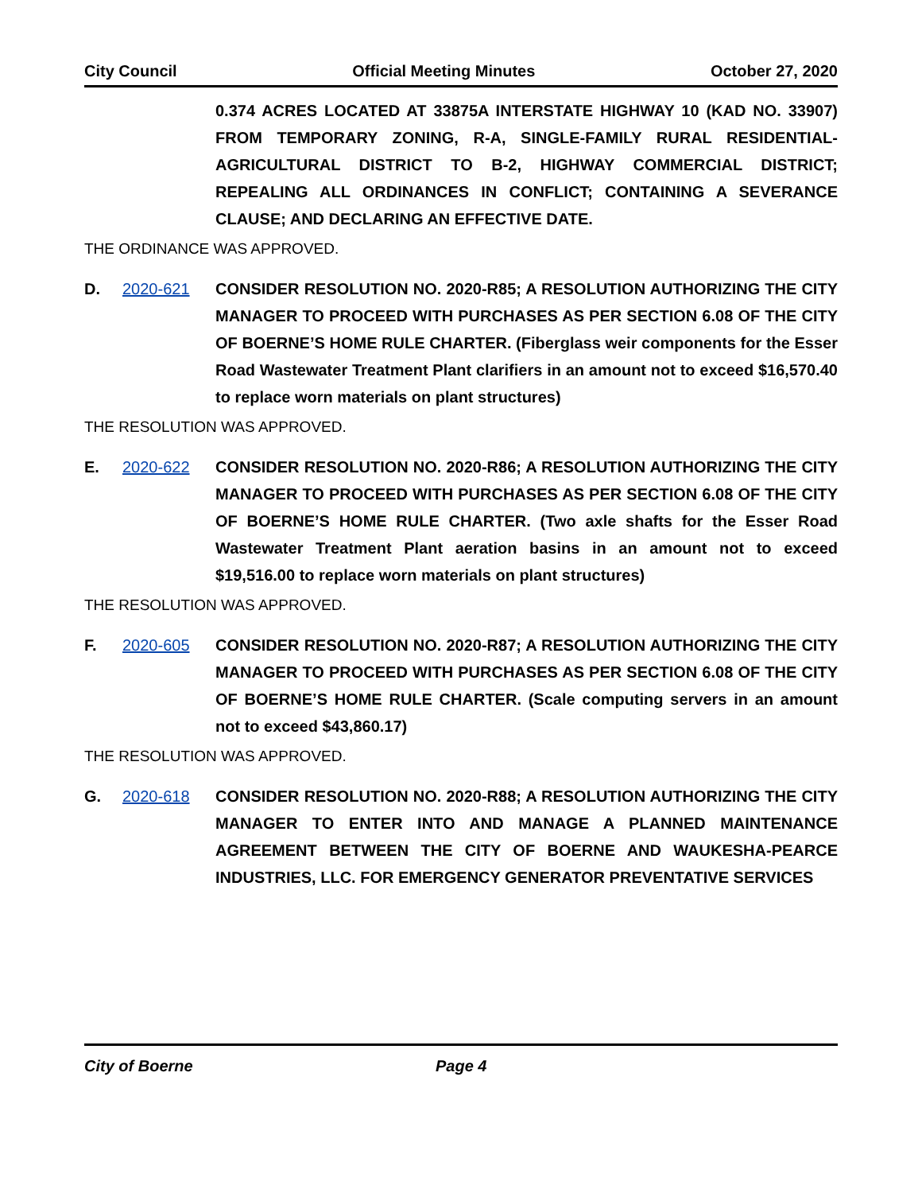City Council Official Meeting Minutes October 27, 2020
0.374 ACRES LOCATED AT 33875A INTERSTATE HIGHWAY 10 (KAD NO. 33907) FROM TEMPORARY ZONING, R-A, SINGLE-FAMILY RURAL RESIDENTIAL-AGRICULTURAL DISTRICT TO B-2, HIGHWAY COMMERCIAL DISTRICT; REPEALING ALL ORDINANCES IN CONFLICT; CONTAINING A SEVERANCE CLAUSE; AND DECLARING AN EFFECTIVE DATE.
THE ORDINANCE WAS APPROVED.
D. 2020-621 CONSIDER RESOLUTION NO. 2020-R85; A RESOLUTION AUTHORIZING THE CITY MANAGER TO PROCEED WITH PURCHASES AS PER SECTION 6.08 OF THE CITY OF BOERNE’S HOME RULE CHARTER. (Fiberglass weir components for the Esser Road Wastewater Treatment Plant clarifiers in an amount not to exceed $16,570.40 to replace worn materials on plant structures)
THE RESOLUTION WAS APPROVED.
E. 2020-622 CONSIDER RESOLUTION NO. 2020-R86; A RESOLUTION AUTHORIZING THE CITY MANAGER TO PROCEED WITH PURCHASES AS PER SECTION 6.08 OF THE CITY OF BOERNE’S HOME RULE CHARTER. (Two axle shafts for the Esser Road Wastewater Treatment Plant aeration basins in an amount not to exceed $19,516.00 to replace worn materials on plant structures)
THE RESOLUTION WAS APPROVED.
F. 2020-605 CONSIDER RESOLUTION NO. 2020-R87; A RESOLUTION AUTHORIZING THE CITY MANAGER TO PROCEED WITH PURCHASES AS PER SECTION 6.08 OF THE CITY OF BOERNE’S HOME RULE CHARTER. (Scale computing servers in an amount not to exceed $43,860.17)
THE RESOLUTION WAS APPROVED.
G. 2020-618 CONSIDER RESOLUTION NO. 2020-R88; A RESOLUTION AUTHORIZING THE CITY MANAGER TO ENTER INTO AND MANAGE A PLANNED MAINTENANCE AGREEMENT BETWEEN THE CITY OF BOERNE AND WAUKESHA-PEARCE INDUSTRIES, LLC. FOR EMERGENCY GENERATOR PREVENTATIVE SERVICES
City of Boerne Page 4